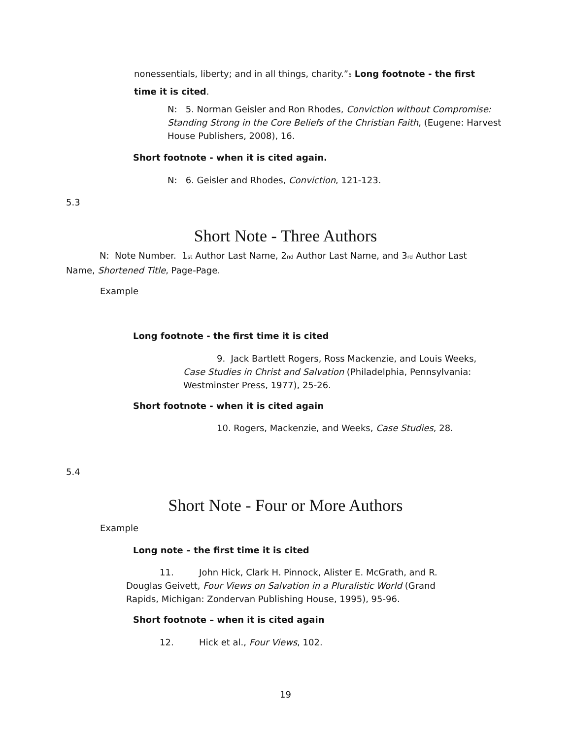nonessentials, liberty; and in all things, charity.”<sup>5</sup> Long footnote - the first time it is cited.
N: 5. Norman Geisler and Ron Rhodes, Conviction without Compromise: Standing Strong in the Core Beliefs of the Christian Faith, (Eugene: Harvest House Publishers, 2008), 16.
Short footnote - when it is cited again.
N: 6. Geisler and Rhodes, Conviction, 121-123.
5.3
Short Note - Three Authors
N: Note Number. 1<sup>st</sup> Author Last Name, 2<sup>nd</sup> Author Last Name, and 3<sup>rd</sup> Author Last Name, Shortened Title, Page-Page.
Example
Long footnote - the first time it is cited
9. Jack Bartlett Rogers, Ross Mackenzie, and Louis Weeks, Case Studies in Christ and Salvation (Philadelphia, Pennsylvania: Westminster Press, 1977), 25-26.
Short footnote - when it is cited again
10. Rogers, Mackenzie, and Weeks, Case Studies, 28.
5.4
Short Note - Four or More Authors
Example
Long note – the first time it is cited
11. John Hick, Clark H. Pinnock, Alister E. McGrath, and R. Douglas Geivett, Four Views on Salvation in a Pluralistic World (Grand Rapids, Michigan: Zondervan Publishing House, 1995), 95-96.
Short footnote – when it is cited again
12. Hick et al., Four Views, 102.
19